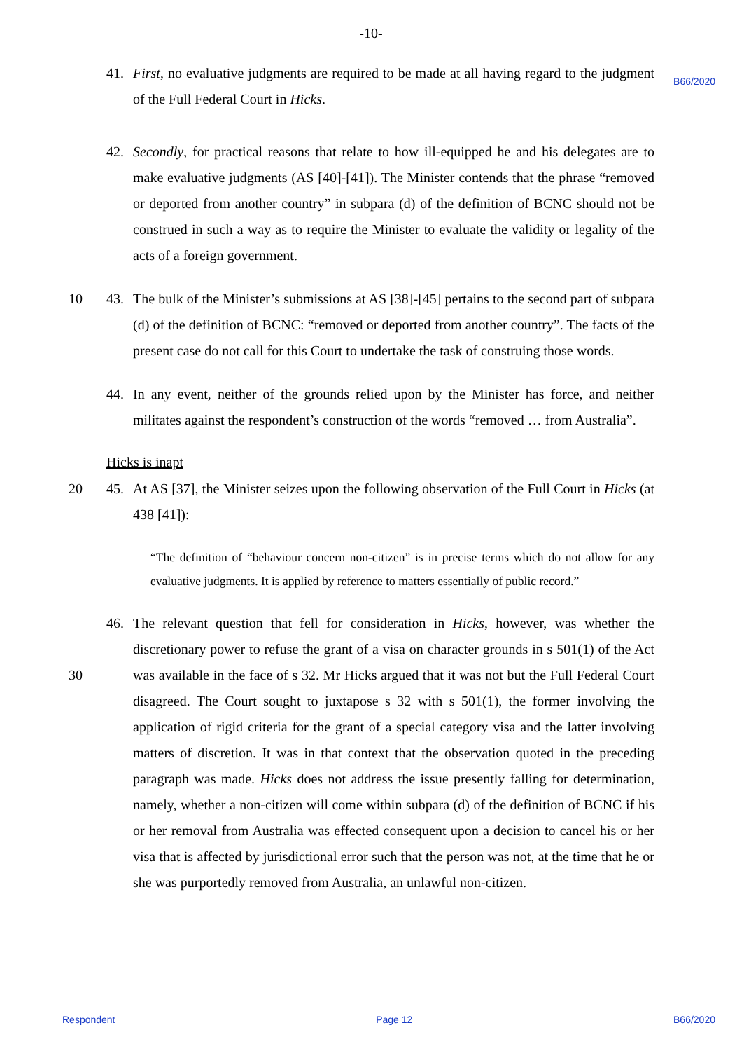-10-
B66/2020
41. First, no evaluative judgments are required to be made at all having regard to the judgment of the Full Federal Court in Hicks.
42. Secondly, for practical reasons that relate to how ill-equipped he and his delegates are to make evaluative judgments (AS [40]-[41]). The Minister contends that the phrase “removed or deported from another country” in subpara (d) of the definition of BCNC should not be construed in such a way as to require the Minister to evaluate the validity or legality of the acts of a foreign government.
10 43. The bulk of the Minister’s submissions at AS [38]-[45] pertains to the second part of subpara (d) of the definition of BCNC: “removed or deported from another country”. The facts of the present case do not call for this Court to undertake the task of construing those words.
44. In any event, neither of the grounds relied upon by the Minister has force, and neither militates against the respondent’s construction of the words “removed … from Australia”.
Hicks is inapt
20 45. At AS [37], the Minister seizes upon the following observation of the Full Court in Hicks (at 438 [41]):
“The definition of “behaviour concern non-citizen” is in precise terms which do not allow for any evaluative judgments. It is applied by reference to matters essentially of public record.”
46. The relevant question that fell for consideration in Hicks, however, was whether the discretionary power to refuse the grant of a visa on character grounds in s 501(1) of the Act was available in the face of s 32. Mr Hicks argued that it was not but the Full 30 Federal Court disagreed. The Court sought to juxtapose s 32 with s 501(1), the former involving the application of rigid criteria for the grant of a special category visa and the latter involving matters of discretion. It was in that context that the observation quoted in the preceding paragraph was made. Hicks does not address the issue presently falling for determination, namely, whether a non-citizen will come within subpara (d) of the definition of BCNC if his or her removal from Australia was effected consequent upon a decision to cancel his or her visa that is affected by jurisdictional error such that the person was not, at the time that he or she was purportedly removed from Australia, an unlawful non-citizen.
Respondent Page 12 B66/2020